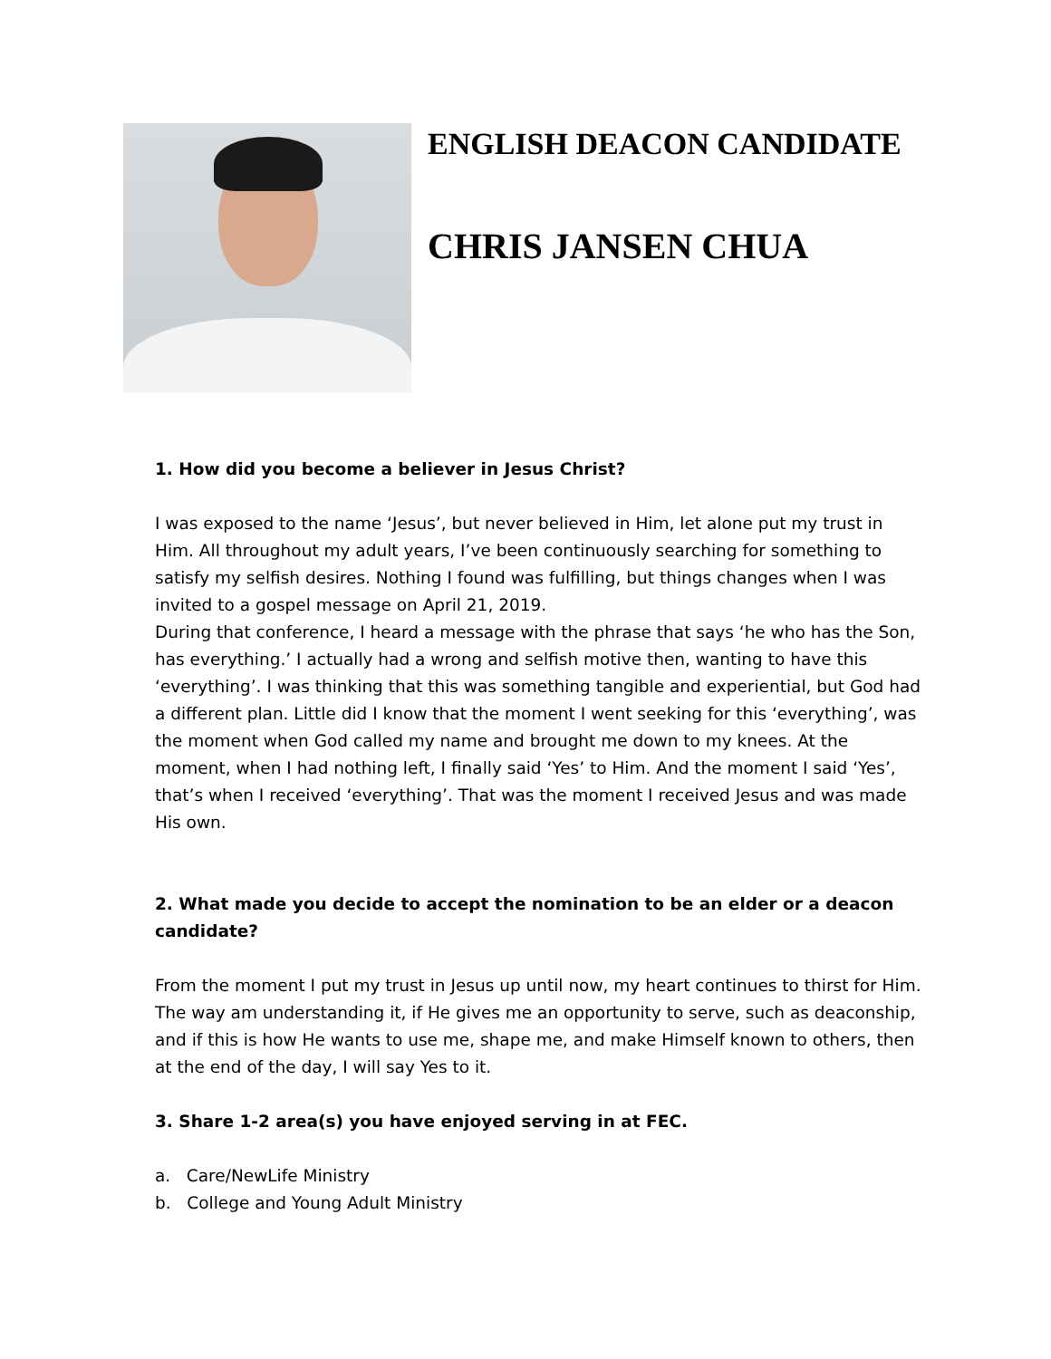ENGLISH DEACON CANDIDATE
CHRIS JANSEN CHUA
1. How did you become a believer in Jesus Christ?
I was exposed to the name ‘Jesus’, but never believed in Him, let alone put my trust in Him. All throughout my adult years, I’ve been continuously searching for something to satisfy my selfish desires. Nothing I found was fulfilling, but things changes when I was invited to a gospel message on April 21, 2019.
During that conference, I heard a message with the phrase that says ‘he who has the Son, has everything.’ I actually had a wrong and selfish motive then, wanting to have this ‘everything’. I was thinking that this was something tangible and experiential, but God had a different plan. Little did I know that the moment I went seeking for this ‘everything’, was the moment when God called my name and brought me down to my knees. At the moment, when I had nothing left, I finally said ‘Yes’ to Him. And the moment I said ‘Yes’, that’s when I received ‘everything’. That was the moment I received Jesus and was made His own.
2. What made you decide to accept the nomination to be an elder or a deacon candidate?
From the moment I put my trust in Jesus up until now, my heart continues to thirst for Him. The way am understanding it, if He gives me an opportunity to serve, such as deaconship, and if this is how He wants to use me, shape me, and make Himself known to others, then at the end of the day, I will say Yes to it.
3. Share 1-2 area(s) you have enjoyed serving in at FEC.
a. Care/NewLife Ministry
b. College and Young Adult Ministry